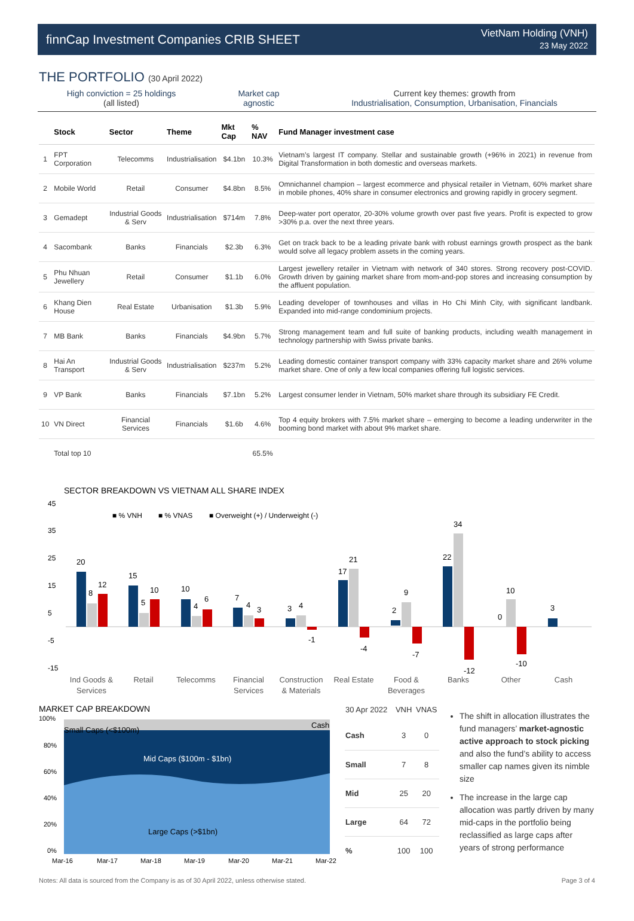finnCap Investment Companies CRIB SHEET
VietNam Holding (VNH)
23 May 2022
THE PORTFOLIO (30 April 2022)
High conviction = 25 holdings
(all listed)
Market cap
agnostic
Current key themes: growth from
Industrialisation, Consumption, Urbanisation, Financials
| | Stock | Sector | Theme | Mkt Cap | % NAV | Fund Manager investment case |
| --- | --- | --- | --- | --- | --- | --- |
| 1 | FPT Corporation | Telecomms | Industrialisation | $4.1bn | 10.3% | Vietnam’s largest IT company. Stellar and sustainable growth (+96% in 2021) in revenue from Digital Transformation in both domestic and overseas markets. |
| 2 | Mobile World | Retail | Consumer | $4.8bn | 8.5% | Omnichannel champion – largest ecommerce and physical retailer in Vietnam, 60% market share in mobile phones, 40% share in consumer electronics and growing rapidly in grocery segment. |
| 3 | Gemadept | Industrial Goods & Serv | Industrialisation | $714m | 7.8% | Deep-water port operator, 20-30% volume growth over past five years. Profit is expected to grow >30% p.a. over the next three years. |
| 4 | Sacombank | Banks | Financials | $2.3b | 6.3% | Get on track back to be a leading private bank with robust earnings growth prospect as the bank would solve all legacy problem assets in the coming years. |
| 5 | Phu Nhuan Jewellery | Retail | Consumer | $1.1b | 6.0% | Largest jewellery retailer in Vietnam with network of 340 stores. Strong recovery post-COVID. Growth driven by gaining market share from mom-and-pop stores and increasing consumption by the affluent population. |
| 6 | Khang Dien House | Real Estate | Urbanisation | $1.3b | 5.9% | Leading developer of townhouses and villas in Ho Chi Minh City, with significant landbank. Expanded into mid-range condominium projects. |
| 7 | MB Bank | Banks | Financials | $4.9bn | 5.7% | Strong management team and full suite of banking products, including wealth management in technology partnership with Swiss private banks. |
| 8 | Hai An Transport | Industrial Goods & Serv | Industrialisation | $237m | 5.2% | Leading domestic container transport company with 33% capacity market share and 26% volume market share. One of only a few local companies offering full logistic services. |
| 9 | VP Bank | Banks | Financials | $7.1bn | 5.2% | Largest consumer lender in Vietnam, 50% market share through its subsidiary FE Credit. |
| 10 | VN Direct | Financial Services | Financials | $1.6b | 4.6% | Top 4 equity brokers with 7.5% market share – emerging to become a leading underwriter in the booming bond market with about 9% market share. |
| | Total top 10 | | | | 65.5% | |
SECTOR BREAKDOWN VS VIETNAM ALL SHARE INDEX
■ % VNH
■ % VNAS
■ Overweight (+) / Underweight (-)
45
35
25
15
5
-5
-15
20
8
12
15
5
10
10
4
6
7
4
3
3
4
-1
17
21
-4
2
9
-7
22
34
-12
0
10
-10
3
Ind Goods &
Services
Retail
Telecomms
Financial
Services
Construction
& Materials
Real Estate
Food &
Beverages
Banks
Other
Cash
MARKET CAP BREAKDOWN
100%
80%
60%
40%
20%
0%
Small Caps (<$100m)
Cash
Mid Caps ($100m - $1bn)
Large Caps (>$1bn)
Mar-16
Mar-17
Mar-18
Mar-19
Mar-20
Mar-21
Mar-22
| 30 Apr 2022 | VNH | VNAS |
| --- | --- | --- |
| Cash | 3 | 0 |
| Small | 7 | 8 |
| Mid | 25 | 20 |
| Large | 64 | 72 |
| % | 100 | 100 |
The shift in allocation illustrates the fund managers’ market-agnostic active approach to stock picking and also the fund’s ability to access smaller cap names given its nimble size
The increase in the large cap allocation was partly driven by many mid-caps in the portfolio being reclassified as large caps after years of strong performance
Notes: All data is sourced from the Company is as of 30 April 2022, unless otherwise stated. Page 3 of 4